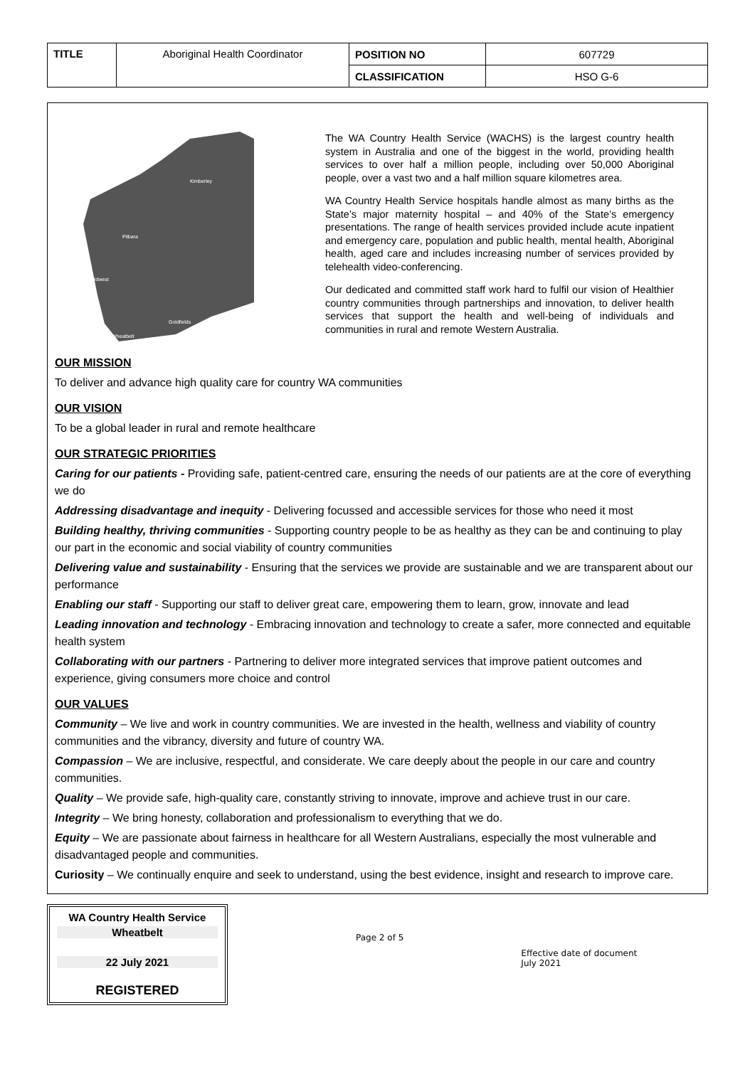| TITLE | Aboriginal Health Coordinator | POSITION NO | 607729 |
| | | CLASSIFICATION | HSO G-6 |
Kimberley
Pilbara
Midwest
Goldfields
Wheatbelt
The WA Country Health Service (WACHS) is the largest country health system in Australia and one of the biggest in the world, providing health services to over half a million people, including over 50,000 Aboriginal people, over a vast two and a half million square kilometres area.
WA Country Health Service hospitals handle almost as many births as the State’s major maternity hospital – and 40% of the State’s emergency presentations. The range of health services provided include acute inpatient and emergency care, population and public health, mental health, Aboriginal health, aged care and includes increasing number of services provided by telehealth video-conferencing.
Our dedicated and committed staff work hard to fulfil our vision of Healthier country communities through partnerships and innovation, to deliver health services that support the health and well-being of individuals and communities in rural and remote Western Australia.
OUR MISSION
To deliver and advance high quality care for country WA communities
OUR VISION
To be a global leader in rural and remote healthcare
OUR STRATEGIC PRIORITIES
Caring for our patients - Providing safe, patient-centred care, ensuring the needs of our patients are at the core of everything we do
Addressing disadvantage and inequity - Delivering focussed and accessible services for those who need it most
Building healthy, thriving communities - Supporting country people to be as healthy as they can be and continuing to play our part in the economic and social viability of country communities
Delivering value and sustainability - Ensuring that the services we provide are sustainable and we are transparent about our performance
Enabling our staff - Supporting our staff to deliver great care, empowering them to learn, grow, innovate and lead
Leading innovation and technology - Embracing innovation and technology to create a safer, more connected and equitable health system
Collaborating with our partners - Partnering to deliver more integrated services that improve patient outcomes and experience, giving consumers more choice and control
OUR VALUES
Community – We live and work in country communities. We are invested in the health, wellness and viability of country communities and the vibrancy, diversity and future of country WA.
Compassion – We are inclusive, respectful, and considerate. We care deeply about the people in our care and country communities.
Quality – We provide safe, high-quality care, constantly striving to innovate, improve and achieve trust in our care.
Integrity – We bring honesty, collaboration and professionalism to everything that we do.
Equity – We are passionate about fairness in healthcare for all Western Australians, especially the most vulnerable and disadvantaged people and communities.
Curiosity – We continually enquire and seek to understand, using the best evidence, insight and research to improve care.
WA Country Health Service
Wheatbelt
22 July 2021
REGISTERED
Page 2 of 5
Effective date of document
July 2021